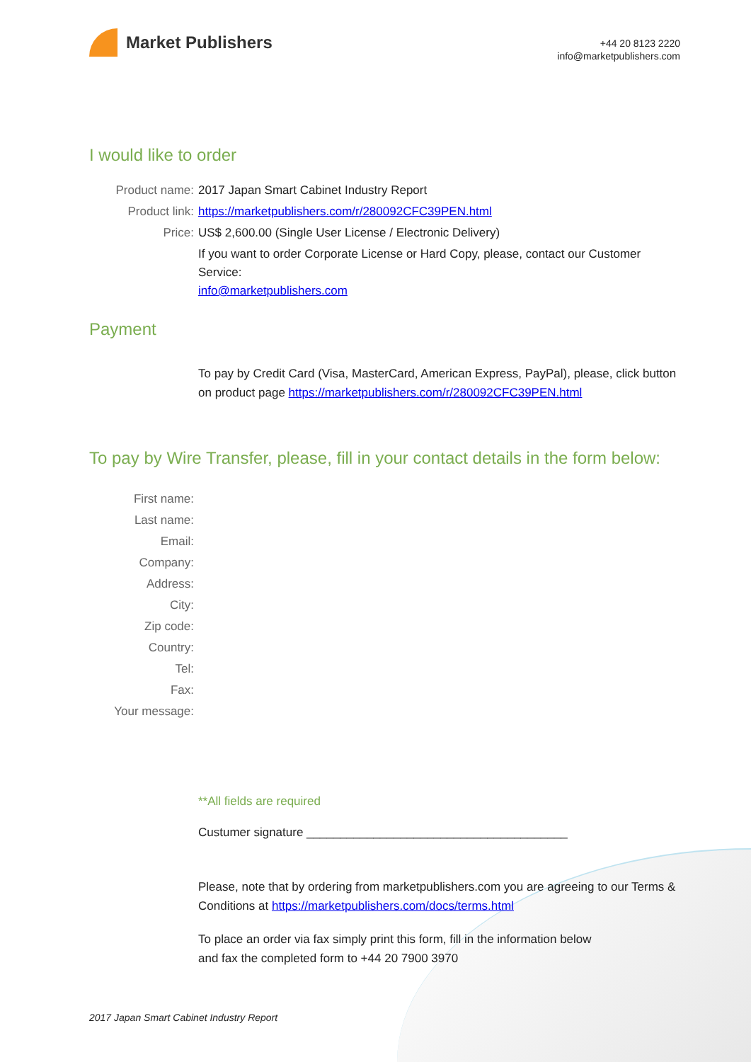Market Publishers
+44 20 8123 2220
info@marketpublishers.com
I would like to order
Product name: 2017 Japan Smart Cabinet Industry Report
Product link: https://marketpublishers.com/r/280092CFC39PEN.html
Price: US$ 2,600.00 (Single User License / Electronic Delivery)
If you want to order Corporate License or Hard Copy, please, contact our Customer Service:
info@marketpublishers.com
Payment
To pay by Credit Card (Visa, MasterCard, American Express, PayPal), please, click button on product page https://marketpublishers.com/r/280092CFC39PEN.html
To pay by Wire Transfer, please, fill in your contact details in the form below:
First name:
Last name:
Email:
Company:
Address:
City:
Zip code:
Country:
Tel:
Fax:
Your message:
**All fields are required
Custumer signature _______________________________________
Please, note that by ordering from marketpublishers.com you are agreeing to our Terms & Conditions at https://marketpublishers.com/docs/terms.html
To place an order via fax simply print this form, fill in the information below
and fax the completed form to +44 20 7900 3970
2017 Japan Smart Cabinet Industry Report